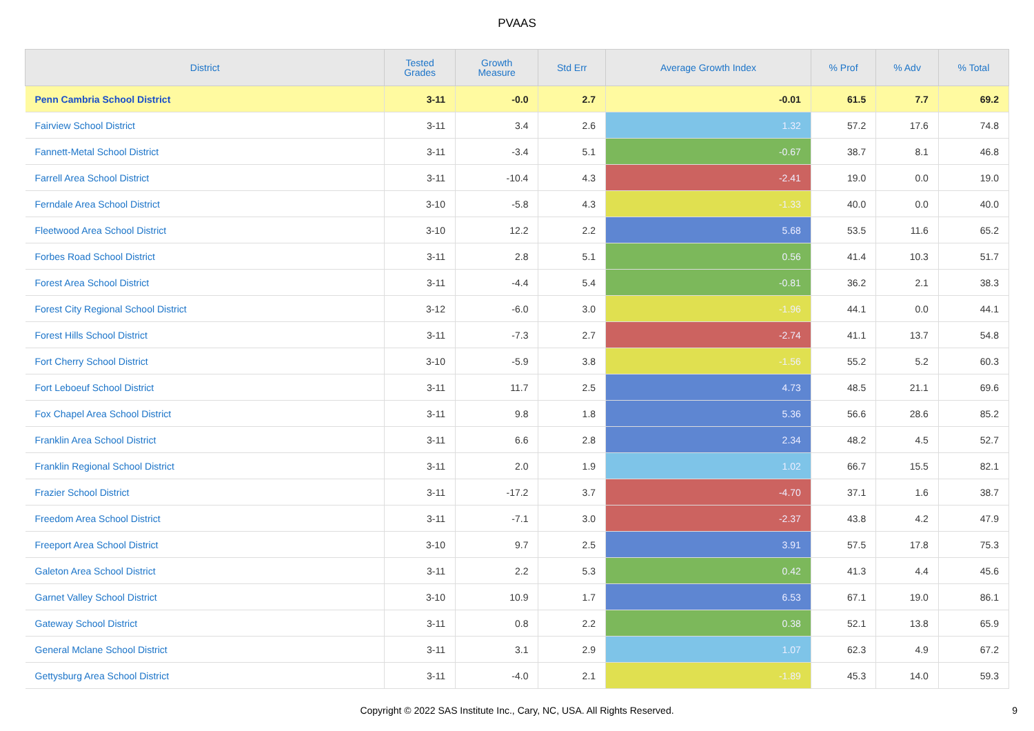PVAAS
| District | Tested Grades | Growth Measure | Std Err | Average Growth Index | % Prof | % Adv | % Total |
| --- | --- | --- | --- | --- | --- | --- | --- |
| Penn Cambria School District | 3-11 | -0.0 | 2.7 | -0.01 | 61.5 | 7.7 | 69.2 |
| Fairview School District | 3-11 | 3.4 | 2.6 | 1.32 | 57.2 | 17.6 | 74.8 |
| Fannett-Metal School District | 3-11 | -3.4 | 5.1 | -0.67 | 38.7 | 8.1 | 46.8 |
| Farrell Area School District | 3-11 | -10.4 | 4.3 | -2.41 | 19.0 | 0.0 | 19.0 |
| Ferndale Area School District | 3-10 | -5.8 | 4.3 | -1.33 | 40.0 | 0.0 | 40.0 |
| Fleetwood Area School District | 3-10 | 12.2 | 2.2 | 5.68 | 53.5 | 11.6 | 65.2 |
| Forbes Road School District | 3-11 | 2.8 | 5.1 | 0.56 | 41.4 | 10.3 | 51.7 |
| Forest Area School District | 3-11 | -4.4 | 5.4 | -0.81 | 36.2 | 2.1 | 38.3 |
| Forest City Regional School District | 3-12 | -6.0 | 3.0 | -1.96 | 44.1 | 0.0 | 44.1 |
| Forest Hills School District | 3-11 | -7.3 | 2.7 | -2.74 | 41.1 | 13.7 | 54.8 |
| Fort Cherry School District | 3-10 | -5.9 | 3.8 | -1.56 | 55.2 | 5.2 | 60.3 |
| Fort Leboeuf School District | 3-11 | 11.7 | 2.5 | 4.73 | 48.5 | 21.1 | 69.6 |
| Fox Chapel Area School District | 3-11 | 9.8 | 1.8 | 5.36 | 56.6 | 28.6 | 85.2 |
| Franklin Area School District | 3-11 | 6.6 | 2.8 | 2.34 | 48.2 | 4.5 | 52.7 |
| Franklin Regional School District | 3-11 | 2.0 | 1.9 | 1.02 | 66.7 | 15.5 | 82.1 |
| Frazier School District | 3-11 | -17.2 | 3.7 | -4.70 | 37.1 | 1.6 | 38.7 |
| Freedom Area School District | 3-11 | -7.1 | 3.0 | -2.37 | 43.8 | 4.2 | 47.9 |
| Freeport Area School District | 3-10 | 9.7 | 2.5 | 3.91 | 57.5 | 17.8 | 75.3 |
| Galeton Area School District | 3-11 | 2.2 | 5.3 | 0.42 | 41.3 | 4.4 | 45.6 |
| Garnet Valley School District | 3-10 | 10.9 | 1.7 | 6.53 | 67.1 | 19.0 | 86.1 |
| Gateway School District | 3-11 | 0.8 | 2.2 | 0.38 | 52.1 | 13.8 | 65.9 |
| General Mclane School District | 3-11 | 3.1 | 2.9 | 1.07 | 62.3 | 4.9 | 67.2 |
| Gettysburg Area School District | 3-11 | -4.0 | 2.1 | -1.89 | 45.3 | 14.0 | 59.3 |
Copyright © 2022 SAS Institute Inc., Cary, NC, USA. All Rights Reserved.
9